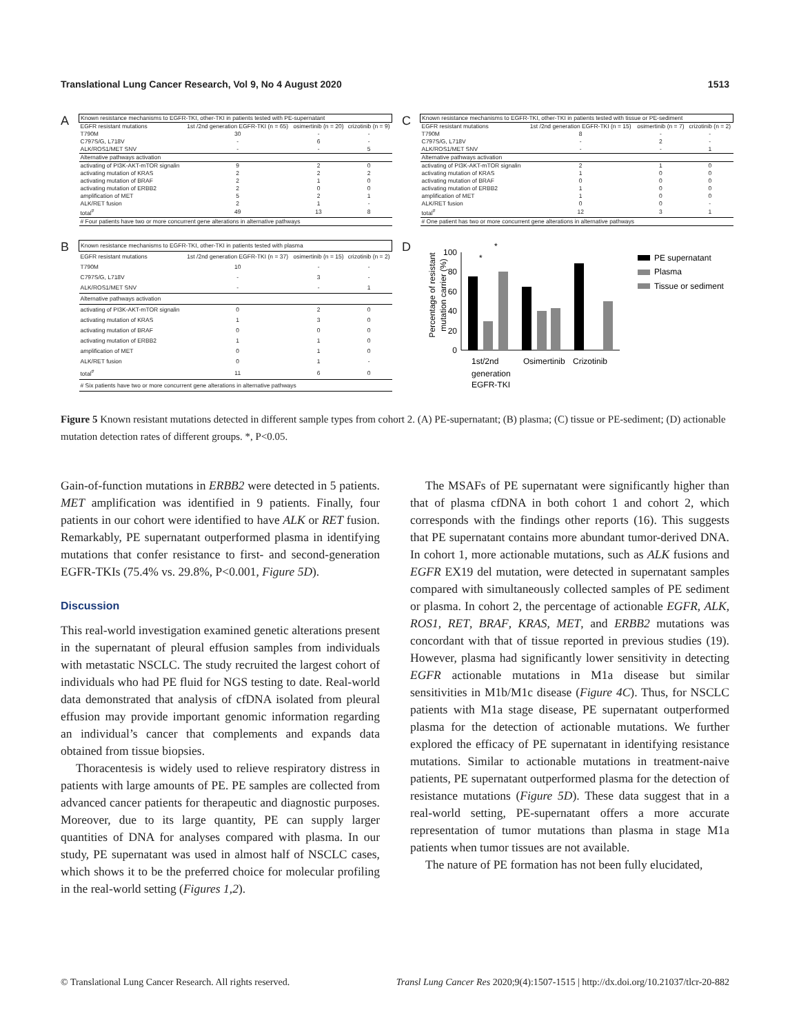Translational Lung Cancer Research, Vol 9, No 4 August 2020 1513
A
| Known resistance mechanisms to EGFR-TKI, other-TKI in patients tested with PE-supernatant | | | |
| EGFR resistant mutations | 1st /2nd generation EGFR-TKI (n = 65) | osimertinib (n = 20) | crizotinib (n = 9) |
| T790M | 30 | - | - |
| C797S/G, L718V | - | 6 | - |
| ALK/ROS1/MET SNV | - | - | 5 |
| Alternative pathways activation | | | |
| activating of PI3K-AKT-mTOR signalin | 9 | 2 | 0 |
| activating mutation of KRAS | 2 | 2 | 2 |
| activating mutation of BRAF | 2 | 1 | 0 |
| activating mutation of ERBB2 | 2 | 0 | 0 |
| amplification of MET | 5 | 2 | 1 |
| ALK/RET fusion | 2 | 1 | - |
| total<sup>#</sup> | 49 | 13 | 8 |
| # Four patients have two or more concurrent gene alterations in alternative pathways | | | |
C
| Known resistance mechanisms to EGFR-TKI, other-TKI in patients tested with tissue or PE-sediment | | | |
| EGFR resistant mutations | 1st /2nd generation EGFR-TKI (n = 15) | osimertinib (n = 7) | crizotinib (n = 2) |
| T790M | 8 | - | - |
| C797S/G, L718V | - | 2 | - |
| ALK/ROS1/MET SNV | - | - | 1 |
| Alternative pathways activation | | | |
| activating of PI3K-AKT-mTOR signalin | 2 | 1 | 0 |
| activating mutation of KRAS | 1 | 0 | 0 |
| activating mutation of BRAF | 0 | 0 | 0 |
| activating mutation of ERBB2 | 1 | 0 | 0 |
| amplification of MET | 1 | 0 | 0 |
| ALK/RET fusion | 0 | 0 | - |
| total<sup>#</sup> | 12 | 3 | 1 |
| # One patient has two or more concurrent gene alterations in alternative pathways | | | |
B
| Known resistance mechanisms to EGFR-TKI, other-TKI in patients tested with plasma | | | |
| EGFR resistant mutations | 1st /2nd generation EGFR-TKI (n = 37) | osimertinib (n = 15) | crizotinib (n = 2) |
| T790M | 10 | - | - |
| C797S/G, L718V | - | 3 | - |
| ALK/ROS1/MET SNV | - | - | 1 |
| Alternative pathways activation | | | |
| activating of PI3K-AKT-mTOR signalin | 0 | 2 | 0 |
| activating mutation of KRAS | 1 | 3 | 0 |
| activating mutation of BRAF | 0 | 0 | 0 |
| activating mutation of ERBB2 | 1 | 1 | 0 |
| amplification of MET | 0 | 1 | 0 |
| ALK/RET fusion | 0 | 1 | - |
| total<sup>#</sup> | 11 | 6 | 0 |
| # Six patients have two or more concurrent gene alterations in alternative pathways | | | |
D
Percentage of resistant
mutation carrier (%)
100
80
60
40
20
0
*
*
1st/2nd
generation
EGFR-TKI
Osimertinib
Crizotinib
PE supernatant
Plasma
Tissue or sediment
Figure 5 Known resistant mutations detected in different sample types from cohort 2. (A) PE-supernatant; (B) plasma; (C) tissue or PE-sediment; (D) actionable mutation detection rates of different groups. *, P<0.05.
Gain-of-function mutations in ERBB2 were detected in 5 patients. MET amplification was identified in 9 patients. Finally, four patients in our cohort were identified to have ALK or RET fusion. Remarkably, PE supernatant outperformed plasma in identifying mutations that confer resistance to first- and second-generation EGFR-TKIs (75.4% vs. 29.8%, P<0.001, Figure 5D).
Discussion
This real-world investigation examined genetic alterations present in the supernatant of pleural effusion samples from individuals with metastatic NSCLC. The study recruited the largest cohort of individuals who had PE fluid for NGS testing to date. Real-world data demonstrated that analysis of cfDNA isolated from pleural effusion may provide important genomic information regarding an individual’s cancer that complements and expands data obtained from tissue biopsies.
Thoracentesis is widely used to relieve respiratory distress in patients with large amounts of PE. PE samples are collected from advanced cancer patients for therapeutic and diagnostic purposes. Moreover, due to its large quantity, PE can supply larger quantities of DNA for analyses compared with plasma. In our study, PE supernatant was used in almost half of NSCLC cases, which shows it to be the preferred choice for molecular profiling in the real-world setting (Figures 1,2).
The MSAFs of PE supernatant were significantly higher than that of plasma cfDNA in both cohort 1 and cohort 2, which corresponds with the findings other reports (16). This suggests that PE supernatant contains more abundant tumor-derived DNA. In cohort 1, more actionable mutations, such as ALK fusions and EGFR EX19 del mutation, were detected in supernatant samples compared with simultaneously collected samples of PE sediment or plasma. In cohort 2, the percentage of actionable EGFR, ALK, ROS1, RET, BRAF, KRAS, MET, and ERBB2 mutations was concordant with that of tissue reported in previous studies (19). However, plasma had significantly lower sensitivity in detecting EGFR actionable mutations in M1a disease but similar sensitivities in M1b/M1c disease (Figure 4C). Thus, for NSCLC patients with M1a stage disease, PE supernatant outperformed plasma for the detection of actionable mutations. We further explored the efficacy of PE supernatant in identifying resistance mutations. Similar to actionable mutations in treatment-naive patients, PE supernatant outperformed plasma for the detection of resistance mutations (Figure 5D). These data suggest that in a real-world setting, PE-supernatant offers a more accurate representation of tumor mutations than plasma in stage M1a patients when tumor tissues are not available.
The nature of PE formation has not been fully elucidated,
© Translational Lung Cancer Research. All rights reserved. Transl Lung Cancer Res 2020;9(4):1507-1515 | http://dx.doi.org/10.21037/tlcr-20-882